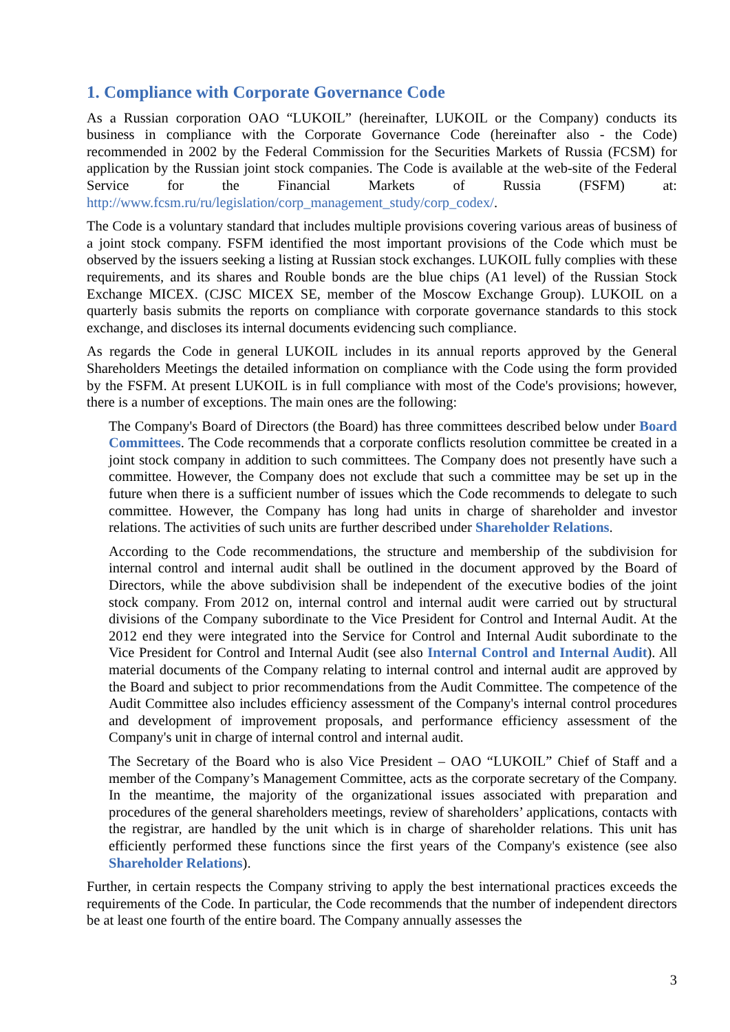1. Compliance with Corporate Governance Code
As a Russian corporation OAO “LUKOIL” (hereinafter, LUKOIL or the Company) conducts its business in compliance with the Corporate Governance Code (hereinafter also - the Code) recommended in 2002 by the Federal Commission for the Securities Markets of Russia (FCSM) for application by the Russian joint stock companies. The Code is available at the web-site of the Federal Service for the Financial Markets of Russia (FSFM) at: http://www.fcsm.ru/ru/legislation/corp_management_study/corp_codex/.
The Code is a voluntary standard that includes multiple provisions covering various areas of business of a joint stock company. FSFM identified the most important provisions of the Code which must be observed by the issuers seeking a listing at Russian stock exchanges. LUKOIL fully complies with these requirements, and its shares and Rouble bonds are the blue chips (A1 level) of the Russian Stock Exchange MICEX. (CJSC MICEX SE, member of the Moscow Exchange Group). LUKOIL on a quarterly basis submits the reports on compliance with corporate governance standards to this stock exchange, and discloses its internal documents evidencing such compliance.
As regards the Code in general LUKOIL includes in its annual reports approved by the General Shareholders Meetings the detailed information on compliance with the Code using the form provided by the FSFM. At present LUKOIL is in full compliance with most of the Code's provisions; however, there is a number of exceptions. The main ones are the following:
The Company's Board of Directors (the Board) has three committees described below under Board Committees. The Code recommends that a corporate conflicts resolution committee be created in a joint stock company in addition to such committees. The Company does not presently have such a committee. However, the Company does not exclude that such a committee may be set up in the future when there is a sufficient number of issues which the Code recommends to delegate to such committee. However, the Company has long had units in charge of shareholder and investor relations. The activities of such units are further described under Shareholder Relations.
According to the Code recommendations, the structure and membership of the subdivision for internal control and internal audit shall be outlined in the document approved by the Board of Directors, while the above subdivision shall be independent of the executive bodies of the joint stock company. From 2012 on, internal control and internal audit were carried out by structural divisions of the Company subordinate to the Vice President for Control and Internal Audit. At the 2012 end they were integrated into the Service for Control and Internal Audit subordinate to the Vice President for Control and Internal Audit (see also Internal Control and Internal Audit). All material documents of the Company relating to internal control and internal audit are approved by the Board and subject to prior recommendations from the Audit Committee. The competence of the Audit Committee also includes efficiency assessment of the Company's internal control procedures and development of improvement proposals, and performance efficiency assessment of the Company's unit in charge of internal control and internal audit.
The Secretary of the Board who is also Vice President – OAO “LUKOIL” Chief of Staff and a member of the Company’s Management Committee, acts as the corporate secretary of the Company. In the meantime, the majority of the organizational issues associated with preparation and procedures of the general shareholders meetings, review of shareholders’ applications, contacts with the registrar, are handled by the unit which is in charge of shareholder relations. This unit has efficiently performed these functions since the first years of the Company's existence (see also Shareholder Relations).
Further, in certain respects the Company striving to apply the best international practices exceeds the requirements of the Code. In particular, the Code recommends that the number of independent directors be at least one fourth of the entire board. The Company annually assesses the
3